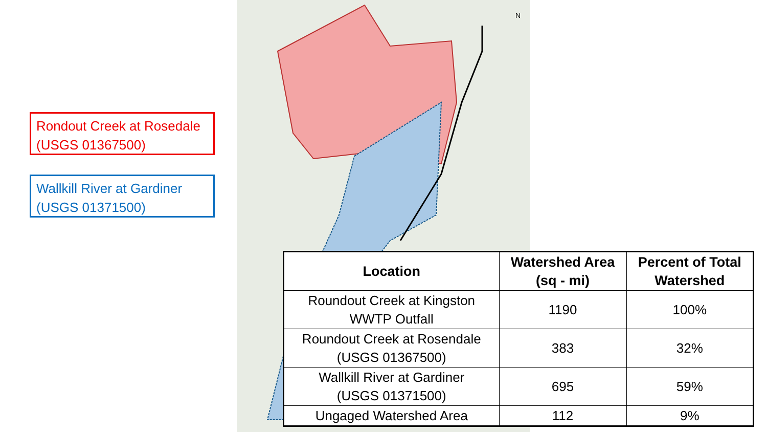N
Rondout Creek at Rosedale
(USGS 01367500)
Wallkill River at Gardiner
(USGS 01371500)
| Location | Watershed Area (sq - mi) | Percent of Total Watershed |
| --- | --- | --- |
| Roundout Creek at Kingston WWTP Outfall | 1190 | 100% |
| Roundout Creek at Rosendale (USGS 01367500) | 383 | 32% |
| Wallkill River at Gardiner (USGS 01371500) | 695 | 59% |
| Ungaged Watershed Area | 112 | 9% |